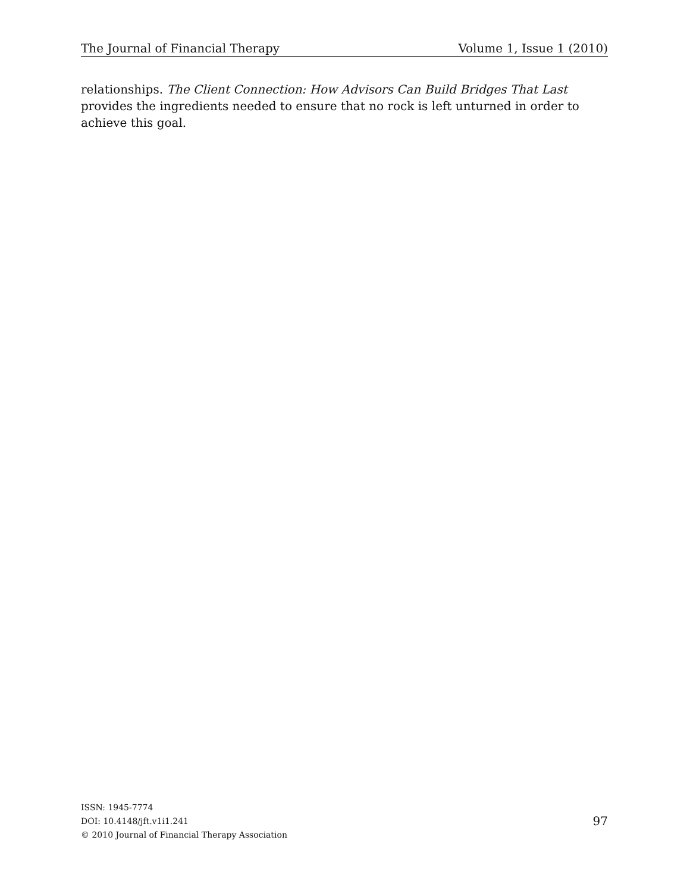The Journal of Financial Therapy Volume 1, Issue 1 (2010)
relationships. The Client Connection: How Advisors Can Build Bridges That Last provides the ingredients needed to ensure that no rock is left unturned in order to achieve this goal.
ISSN: 1945-7774
DOI: 10.4148/jft.v1i1.241
© 2010 Journal of Financial Therapy Association
97